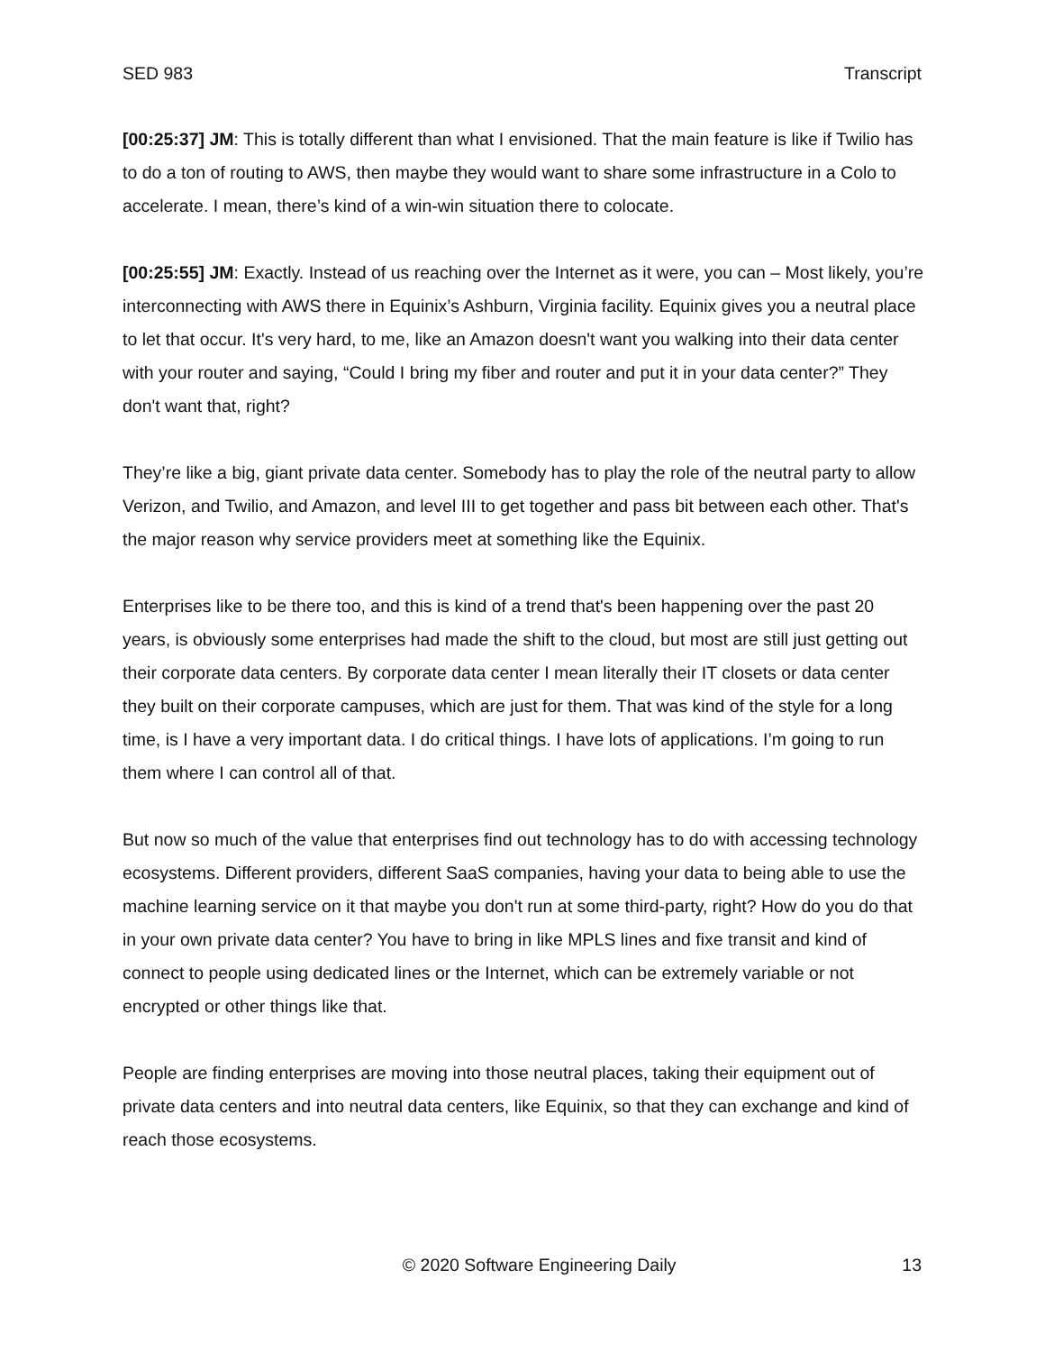SED 983 Transcript
[00:25:37] JM: This is totally different than what I envisioned. That the main feature is like if Twilio has to do a ton of routing to AWS, then maybe they would want to share some infrastructure in a Colo to accelerate. I mean, there’s kind of a win-win situation there to colocate.
[00:25:55] JM: Exactly. Instead of us reaching over the Internet as it were, you can – Most likely, you’re interconnecting with AWS there in Equinix’s Ashburn, Virginia facility. Equinix gives you a neutral place to let that occur. It's very hard, to me, like an Amazon doesn't want you walking into their data center with your router and saying, “Could I bring my fiber and router and put it in your data center?” They don't want that, right?
They’re like a big, giant private data center. Somebody has to play the role of the neutral party to allow Verizon, and Twilio, and Amazon, and level III to get together and pass bit between each other. That's the major reason why service providers meet at something like the Equinix.
Enterprises like to be there too, and this is kind of a trend that's been happening over the past 20 years, is obviously some enterprises had made the shift to the cloud, but most are still just getting out their corporate data centers. By corporate data center I mean literally their IT closets or data center they built on their corporate campuses, which are just for them. That was kind of the style for a long time, is I have a very important data. I do critical things. I have lots of applications. I’m going to run them where I can control all of that.
But now so much of the value that enterprises find out technology has to do with accessing technology ecosystems. Different providers, different SaaS companies, having your data to being able to use the machine learning service on it that maybe you don't run at some third-party, right? How do you do that in your own private data center? You have to bring in like MPLS lines and fixe transit and kind of connect to people using dedicated lines or the Internet, which can be extremely variable or not encrypted or other things like that.
People are finding enterprises are moving into those neutral places, taking their equipment out of private data centers and into neutral data centers, like Equinix, so that they can exchange and kind of reach those ecosystems.
© 2020 Software Engineering Daily 13